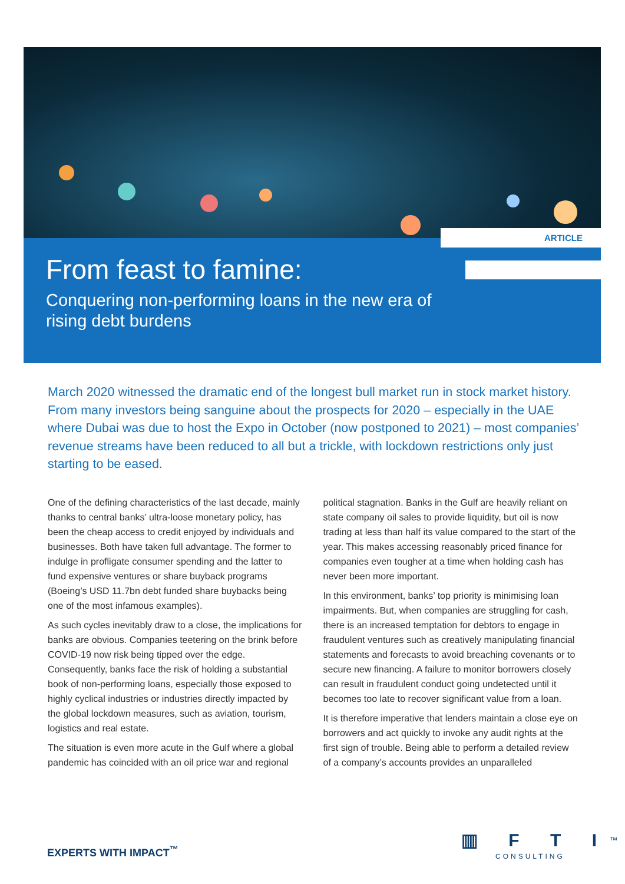ARTICLE
From feast to famine:
Conquering non-performing loans in the new era of rising debt burdens
March 2020 witnessed the dramatic end of the longest bull market run in stock market history. From many investors being sanguine about the prospects for 2020 – especially in the UAE where Dubai was due to host the Expo in October (now postponed to 2021) – most companies’ revenue streams have been reduced to all but a trickle, with lockdown restrictions only just starting to be eased.
One of the defining characteristics of the last decade, mainly thanks to central banks’ ultra-loose monetary policy, has been the cheap access to credit enjoyed by individuals and businesses. Both have taken full advantage. The former to indulge in profligate consumer spending and the latter to fund expensive ventures or share buyback programs (Boeing’s USD 11.7bn debt funded share buybacks being one of the most infamous examples).
As such cycles inevitably draw to a close, the implications for banks are obvious. Companies teetering on the brink before COVID-19 now risk being tipped over the edge. Consequently, banks face the risk of holding a substantial book of non-performing loans, especially those exposed to highly cyclical industries or industries directly impacted by the global lockdown measures, such as aviation, tourism, logistics and real estate.
The situation is even more acute in the Gulf where a global pandemic has coincided with an oil price war and regional political stagnation. Banks in the Gulf are heavily reliant on state company oil sales to provide liquidity, but oil is now trading at less than half its value compared to the start of the year. This makes accessing reasonably priced finance for companies even tougher at a time when holding cash has never been more important.
In this environment, banks’ top priority is minimising loan impairments. But, when companies are struggling for cash, there is an increased temptation for debtors to engage in fraudulent ventures such as creatively manipulating financial statements and forecasts to avoid breaching covenants or to secure new financing. A failure to monitor borrowers closely can result in fraudulent conduct going undetected until it becomes too late to recover significant value from a loan.
It is therefore imperative that lenders maintain a close eye on borrowers and act quickly to invoke any audit rights at the first sign of trouble. Being able to perform a detailed review of a company’s accounts provides an unparalleled
EXPERTS WITH IMPACT<sup>™</sup>
▥ F T I<sup>™</sup>
CONSULTING